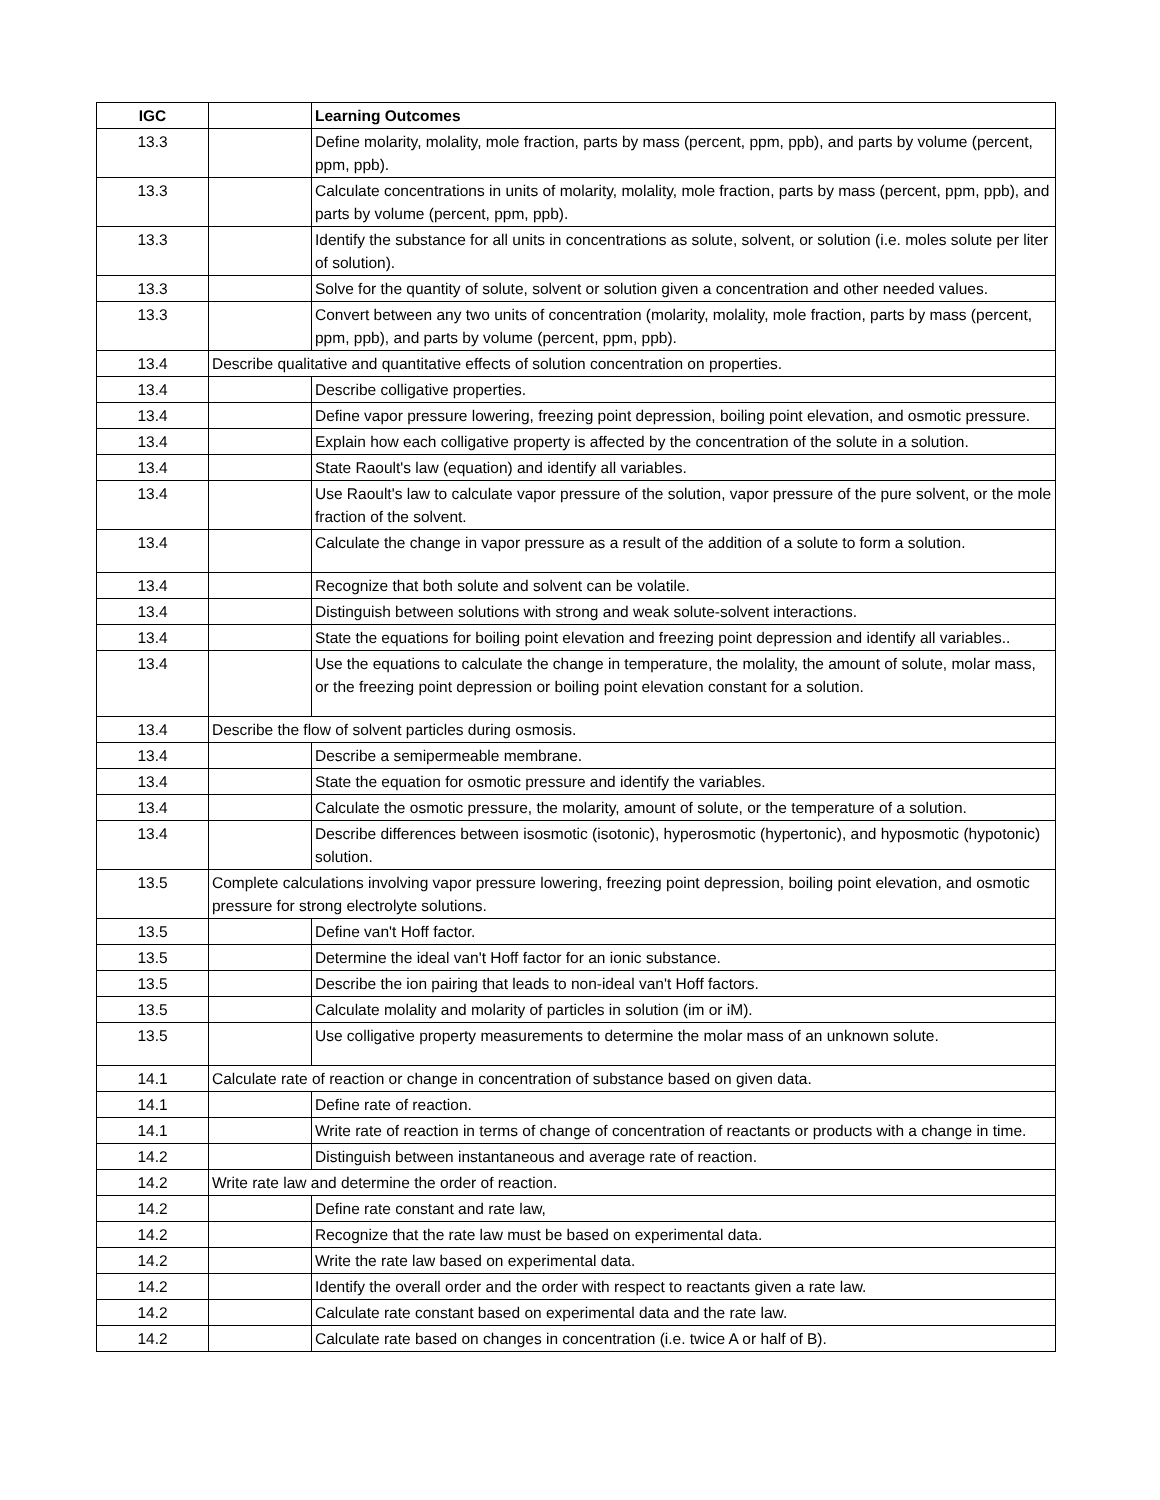| IGC | | Learning Outcomes |
| --- | --- | --- |
| 13.3 | | Define molarity, molality, mole fraction, parts by mass (percent, ppm, ppb), and parts by volume (percent, ppm, ppb). |
| 13.3 | | Calculate concentrations in units of molarity, molality, mole fraction, parts by mass (percent, ppm, ppb), and parts by volume (percent, ppm, ppb). |
| 13.3 | | Identify the substance for all units in concentrations as solute, solvent, or solution (i.e. moles solute per liter of solution). |
| 13.3 | | Solve for the quantity of solute, solvent or solution given a concentration and other needed values. |
| 13.3 | | Convert between any two units of concentration (molarity, molality, mole fraction, parts by mass (percent, ppm, ppb), and parts by volume (percent, ppm, ppb). |
| 13.4 | Describe qualitative and quantitative effects of solution concentration on properties. | |
| 13.4 | | Describe colligative properties. |
| 13.4 | | Define vapor pressure lowering, freezing point depression, boiling point elevation, and osmotic pressure. |
| 13.4 | | Explain how each colligative property is affected by the concentration of the solute in a solution. |
| 13.4 | | State Raoult's law (equation) and identify all variables. |
| 13.4 | | Use Raoult's law to calculate vapor pressure of the solution, vapor pressure of the pure solvent, or the mole fraction of the solvent. |
| 13.4 | | Calculate the change in vapor pressure as a result of the addition of a solute to form a solution. |
| 13.4 | | Recognize that both solute and solvent can be volatile. |
| 13.4 | | Distinguish between solutions with strong and weak solute-solvent interactions. |
| 13.4 | | State the equations for boiling point elevation and freezing point depression and identify all variables.. |
| 13.4 | | Use the equations to calculate the change in temperature, the molality, the amount of solute, molar mass, or the freezing point depression or boiling point elevation constant for a solution. |
| 13.4 | Describe the flow of solvent particles during osmosis. | |
| 13.4 | | Describe a semipermeable membrane. |
| 13.4 | | State the equation for osmotic pressure and identify the variables. |
| 13.4 | | Calculate the osmotic pressure, the molarity, amount of solute, or the temperature of a solution. |
| 13.4 | | Describe differences between isosmotic (isotonic), hyperosmotic (hypertonic), and hyposmotic (hypotonic) solution. |
| 13.5 | Complete calculations involving vapor pressure lowering, freezing point depression, boiling point elevation, and osmotic pressure for strong electrolyte solutions. | |
| 13.5 | | Define van't Hoff factor. |
| 13.5 | | Determine the ideal van't Hoff factor for an ionic substance. |
| 13.5 | | Describe the ion pairing that leads to non-ideal van't Hoff factors. |
| 13.5 | | Calculate molality and molarity of particles in solution (im or iM). |
| 13.5 | | Use colligative property measurements to determine the molar mass of an unknown solute. |
| 14.1 | Calculate rate of reaction or change in concentration of substance based on given data. | |
| 14.1 | | Define rate of reaction. |
| 14.1 | | Write rate of reaction in terms of change of concentration of reactants or products with a change in time. |
| 14.2 | | Distinguish between instantaneous and average rate of reaction. |
| 14.2 | Write rate law and determine the order of reaction. | |
| 14.2 | | Define rate constant and rate law, |
| 14.2 | | Recognize that the rate law must be based on experimental data. |
| 14.2 | | Write the rate law based on experimental data. |
| 14.2 | | Identify the overall order and the order with respect to reactants given a rate law. |
| 14.2 | | Calculate rate constant based on experimental data and the rate law. |
| 14.2 | | Calculate rate based on changes in concentration (i.e. twice A or half of B). |